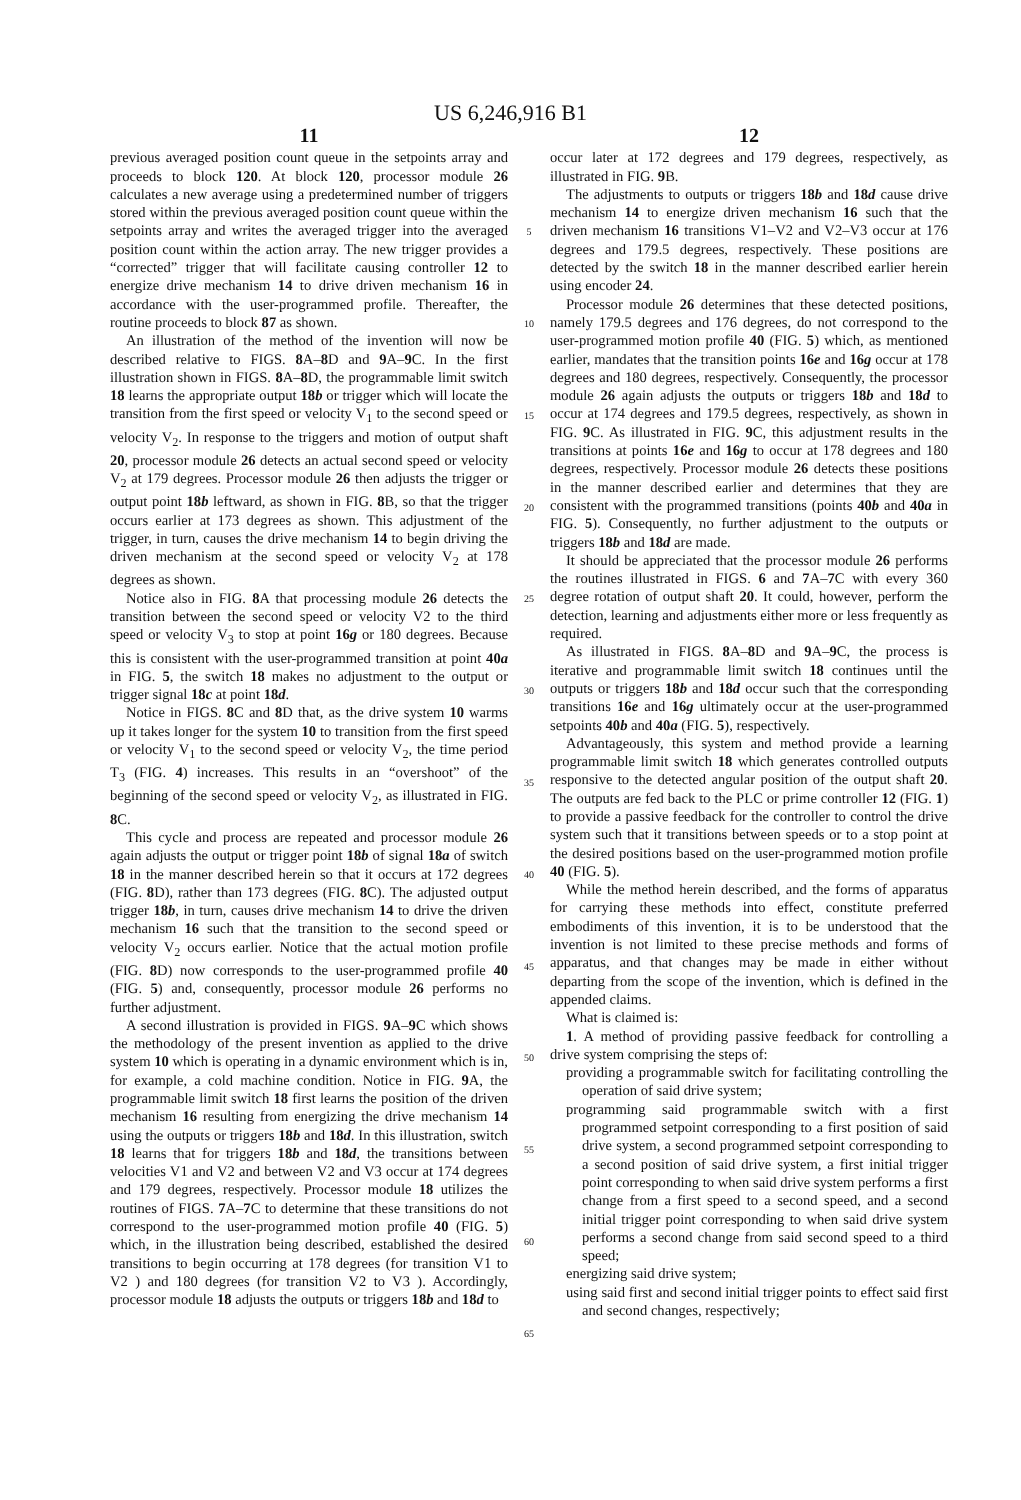US 6,246,916 B1
11
previous averaged position count queue in the setpoints array and proceeds to block 120. At block 120, processor module 26 calculates a new average using a predetermined number of triggers stored within the previous averaged position count queue within the setpoints array and writes the averaged trigger into the averaged position count within the action array. The new trigger provides a “corrected” trigger that will facilitate causing controller 12 to energize drive mechanism 14 to drive driven mechanism 16 in accordance with the user-programmed profile. Thereafter, the routine proceeds to block 87 as shown.
An illustration of the method of the invention will now be described relative to FIGS. 8 A–8 D and 9 A–9 C. In the first illustration shown in FIGS. 8 A–8 D, the programmable limit switch 18 learns the appropriate output 18b or trigger which will locate the transition from the first speed or velocity V<sub>1</sub> to the second speed or velocity V<sub>2</sub>. In response to the triggers and motion of output shaft 20, processor module 26 detects an actual second speed or velocity V<sub>2</sub> at 179 degrees. Processor module 26 then adjusts the trigger or output point 18b leftward, as shown in FIG. 8 B, so that the trigger occurs earlier at 173 degrees as shown. This adjustment of the trigger, in turn, causes the drive mechanism 14 to begin driving the driven mechanism at the second speed or velocity V<sub>2</sub> at 178 degrees as shown.
Notice also in FIG. 8 A that processing module 26 detects the transition between the second speed or velocity V2 to the third speed or velocity V<sub>3</sub> to stop at point 16g or 180 degrees. Because this is consistent with the user-programmed transition at point 40a in FIG. 5, the switch 18 makes no adjustment to the output or trigger signal 18c at point 18d.
Notice in FIGS. 8 C and 8 D that, as the drive system 10 warms up it takes longer for the system 10 to transition from the first speed or velocity V<sub>1</sub> to the second speed or velocity V<sub>2</sub>, the time period T<sub>3</sub> (FIG. 4) increases. This results in an “overshoot” of the beginning of the second speed or velocity V<sub>2</sub>, as illustrated in FIG. 8 C.
This cycle and process are repeated and processor module 26 again adjusts the output or trigger point 18b of signal 18a of switch 18 in the manner described herein so that it occurs at 172 degrees (FIG. 8 D), rather than 173 degrees (FIG. 8 C). The adjusted output trigger 18b, in turn, causes drive mechanism 14 to drive the driven mechanism 16 such that the transition to the second speed or velocity V<sub>2</sub> occurs earlier. Notice that the actual motion profile (FIG. 8 D) now corresponds to the user-programmed profile 40 (FIG. 5) and, consequently, processor module 26 performs no further adjustment.
A second illustration is provided in FIGS. 9 A–9 C which shows the methodology of the present invention as applied to the drive system 10 which is operating in a dynamic environment which is in, for example, a cold machine condition. Notice in FIG. 9 A, the programmable limit switch 18 first learns the position of the driven mechanism 16 resulting from energizing the drive mechanism 14 using the outputs or triggers 18b and 18d. In this illustration, switch 18 learns that for triggers 18b and 18d, the transitions between velocities V1 and V2 and between V2 and V3 occur at 174 degrees and 179 degrees, respectively. Processor module 18 utilizes the routines of FIGS. 7 A–7 C to determine that these transitions do not correspond to the user-programmed motion profile 40 (FIG. 5) which, in the illustration being described, established the desired transitions to begin occurring at 178 degrees (for transition V1 to V2 ) and 180 degrees (for transition V2 to V3 ). Accordingly, processor module 18 adjusts the outputs or triggers 18b and 18d to
5
10
15
20
25
30
35
40
45
50
55
60
65
12
occur later at 172 degrees and 179 degrees, respectively, as illustrated in FIG. 9 B.
The adjustments to outputs or triggers 18b and 18d cause drive mechanism 14 to energize driven mechanism 16 such that the driven mechanism 16 transitions V1–V2 and V2–V3 occur at 176 degrees and 179.5 degrees, respectively. These positions are detected by the switch 18 in the manner described earlier herein using encoder 24.
Processor module 26 determines that these detected positions, namely 179.5 degrees and 176 degrees, do not correspond to the user-programmed motion profile 40 (FIG. 5) which, as mentioned earlier, mandates that the transition points 16e and 16g occur at 178 degrees and 180 degrees, respectively. Consequently, the processor module 26 again adjusts the outputs or triggers 18b and 18d to occur at 174 degrees and 179.5 degrees, respectively, as shown in FIG. 9 C. As illustrated in FIG. 9 C, this adjustment results in the transitions at points 16e and 16g to occur at 178 degrees and 180 degrees, respectively. Processor module 26 detects these positions in the manner described earlier and determines that they are consistent with the programmed transitions (points 40b and 40a in FIG. 5). Consequently, no further adjustment to the outputs or triggers 18b and 18d are made.
It should be appreciated that the processor module 26 performs the routines illustrated in FIGS. 6 and 7 A–7 C with every 360 degree rotation of output shaft 20. It could, however, perform the detection, learning and adjustments either more or less frequently as required.
As illustrated in FIGS. 8 A–8 D and 9 A–9 C, the process is iterative and programmable limit switch 18 continues until the outputs or triggers 18b and 18d occur such that the corresponding transitions 16e and 16g ultimately occur at the user-programmed setpoints 40b and 40a (FIG. 5), respectively.
Advantageously, this system and method provide a learning programmable limit switch 18 which generates controlled outputs responsive to the detected angular position of the output shaft 20. The outputs are fed back to the PLC or prime controller 12 (FIG. 1) to provide a passive feedback for the controller to control the drive system such that it transitions between speeds or to a stop point at the desired positions based on the user-programmed motion profile 40 (FIG. 5).
While the method herein described, and the forms of apparatus for carrying these methods into effect, constitute preferred embodiments of this invention, it is to be understood that the invention is not limited to these precise methods and forms of apparatus, and that changes may be made in either without departing from the scope of the invention, which is defined in the appended claims.
What is claimed is:
1. A method of providing passive feedback for controlling a drive system comprising the steps of:
providing a programmable switch for facilitating controlling the operation of said drive system;
programming said programmable switch with a first programmed setpoint corresponding to a first position of said drive system, a second programmed setpoint corresponding to a second position of said drive system, a first initial trigger point corresponding to when said drive system performs a first change from a first speed to a second speed, and a second initial trigger point corresponding to when said drive system performs a second change from said second speed to a third speed;
energizing said drive system;
using said first and second initial trigger points to effect said first and second changes, respectively;